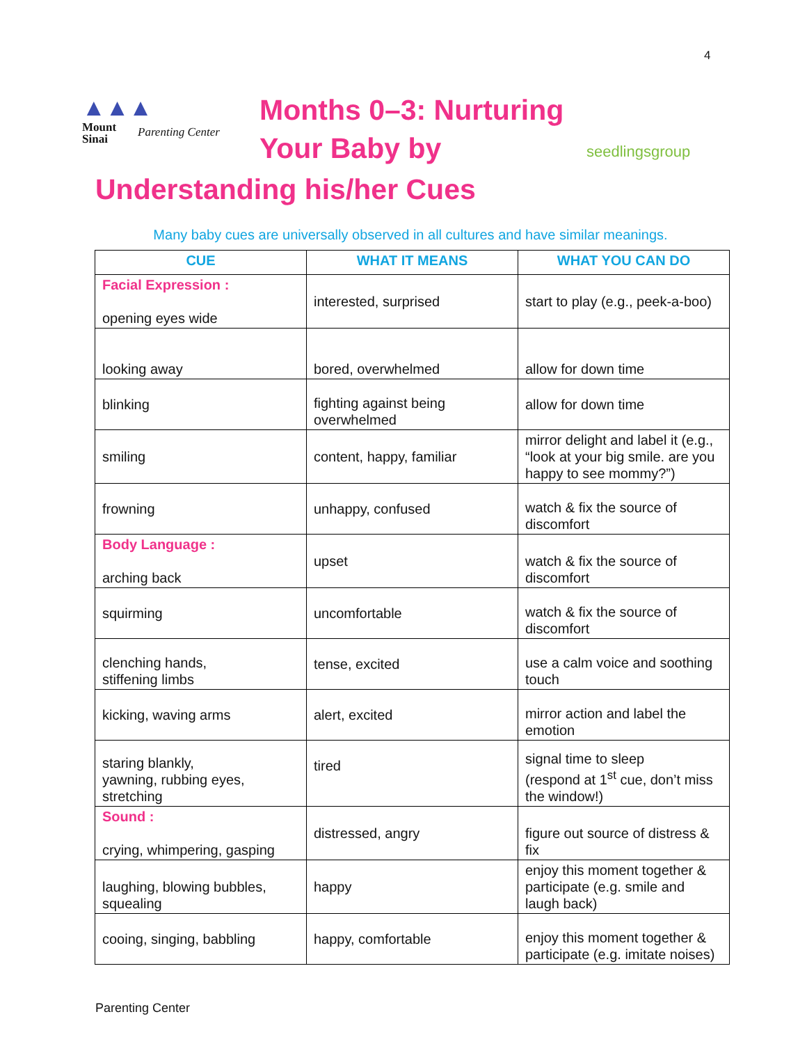4
▲▲▲
Mount
Sinai
Parenting Center
Months 0–3: Nurturing Your Baby by
seedlingsgroup
Understanding his/her Cues
Many baby cues are universally observed in all cultures and have similar meanings.
| CUE | WHAT IT MEANS | WHAT YOU CAN DO |
| --- | --- | --- |
| Facial Expression : opening eyes wide | interested, surprised | start to play (e.g., peek-a-boo) |
| looking away | bored, overwhelmed | allow for down time |
| blinking | fighting against being overwhelmed | allow for down time |
| smiling | content, happy, familiar | mirror delight and label it (e.g., “look at your big smile. are you happy to see mommy?”) |
| frowning | unhappy, confused | watch & fix the source of discomfort |
| Body Language : arching back | upset | watch & fix the source of discomfort |
| squirming | uncomfortable | watch & fix the source of discomfort |
| clenching hands, stiffening limbs | tense, excited | use a calm voice and soothing touch |
| kicking, waving arms | alert, excited | mirror action and label the emotion |
| staring blankly, yawning, rubbing eyes, stretching | tired | signal time to sleep (respond at 1<sup>st</sup> cue, don’t miss the window!) |
| Sound : crying, whimpering, gasping | distressed, angry | figure out source of distress & fix |
| laughing, blowing bubbles, squealing | happy | enjoy this moment together & participate (e.g. smile and laugh back) |
| cooing, singing, babbling | happy, comfortable | enjoy this moment together & participate (e.g. imitate noises) |
Parenting Center